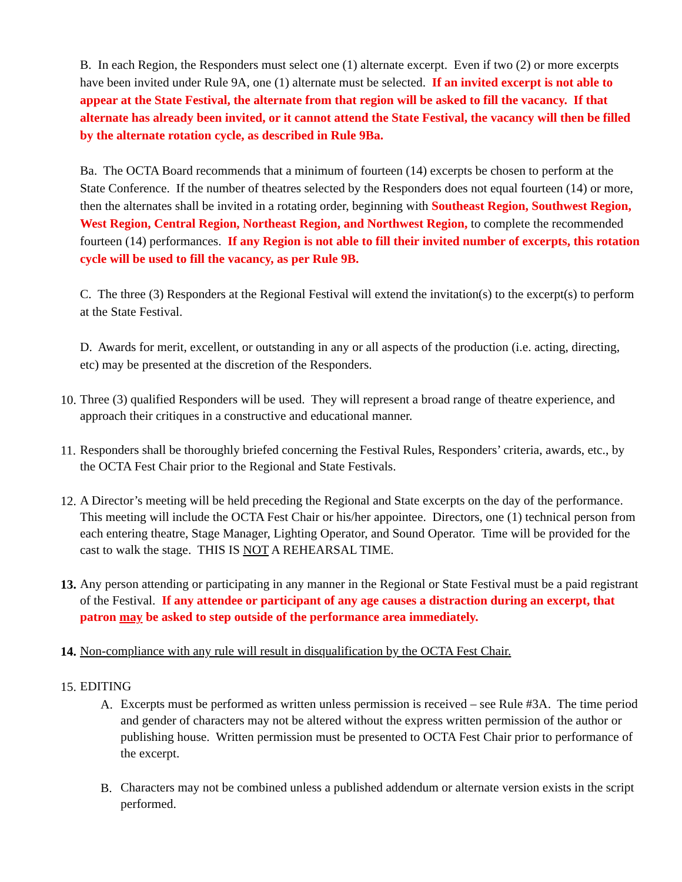B. In each Region, the Responders must select one (1) alternate excerpt. Even if two (2) or more excerpts have been invited under Rule 9A, one (1) alternate must be selected. If an invited excerpt is not able to appear at the State Festival, the alternate from that region will be asked to fill the vacancy. If that alternate has already been invited, or it cannot attend the State Festival, the vacancy will then be filled by the alternate rotation cycle, as described in Rule 9Ba.
Ba. The OCTA Board recommends that a minimum of fourteen (14) excerpts be chosen to perform at the State Conference. If the number of theatres selected by the Responders does not equal fourteen (14) or more, then the alternates shall be invited in a rotating order, beginning with Southeast Region, Southwest Region, West Region, Central Region, Northeast Region, and Northwest Region, to complete the recommended fourteen (14) performances. If any Region is not able to fill their invited number of excerpts, this rotation cycle will be used to fill the vacancy, as per Rule 9B.
C. The three (3) Responders at the Regional Festival will extend the invitation(s) to the excerpt(s) to perform at the State Festival.
D. Awards for merit, excellent, or outstanding in any or all aspects of the production (i.e. acting, directing, etc) may be presented at the discretion of the Responders.
10. Three (3) qualified Responders will be used. They will represent a broad range of theatre experience, and approach their critiques in a constructive and educational manner.
11. Responders shall be thoroughly briefed concerning the Festival Rules, Responders’ criteria, awards, etc., by the OCTA Fest Chair prior to the Regional and State Festivals.
12. A Director’s meeting will be held preceding the Regional and State excerpts on the day of the performance. This meeting will include the OCTA Fest Chair or his/her appointee. Directors, one (1) technical person from each entering theatre, Stage Manager, Lighting Operator, and Sound Operator. Time will be provided for the cast to walk the stage. THIS IS NOT A REHEARSAL TIME.
13. Any person attending or participating in any manner in the Regional or State Festival must be a paid registrant of the Festival. If any attendee or participant of any age causes a distraction during an excerpt, that patron may be asked to step outside of the performance area immediately.
14. Non-compliance with any rule will result in disqualification by the OCTA Fest Chair.
15. EDITING
A. Excerpts must be performed as written unless permission is received – see Rule #3A. The time period and gender of characters may not be altered without the express written permission of the author or publishing house. Written permission must be presented to OCTA Fest Chair prior to performance of the excerpt.
B. Characters may not be combined unless a published addendum or alternate version exists in the script performed.